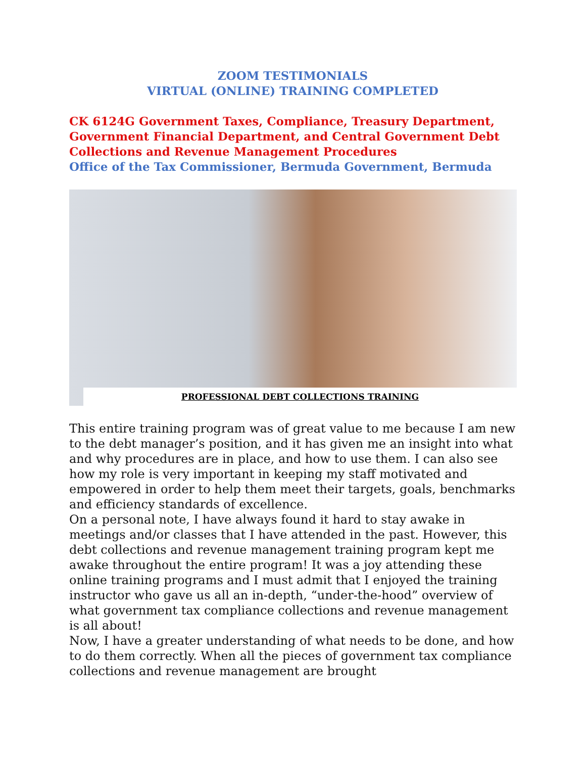ZOOM TESTIMONIALS
VIRTUAL (ONLINE) TRAINING COMPLETED
CK 6124G Government Taxes, Compliance, Treasury Department, Government Financial Department, and Central Government Debt Collections and Revenue Management Procedures
Office of the Tax Commissioner, Bermuda Government, Bermuda
PROFESSIONAL DEBT COLLECTIONS TRAINING
This entire training program was of great value to me because I am new to the debt manager’s position, and it has given me an insight into what and why procedures are in place, and how to use them. I can also see how my role is very important in keeping my staff motivated and empowered in order to help them meet their targets, goals, benchmarks and efficiency standards of excellence.
On a personal note, I have always found it hard to stay awake in meetings and/or classes that I have attended in the past. However, this debt collections and revenue management training program kept me awake throughout the entire program! It was a joy attending these online training programs and I must admit that I enjoyed the training instructor who gave us all an in-depth, “under-the-hood” overview of what government tax compliance collections and revenue management is all about!
Now, I have a greater understanding of what needs to be done, and how to do them correctly. When all the pieces of government tax compliance collections and revenue management are brought